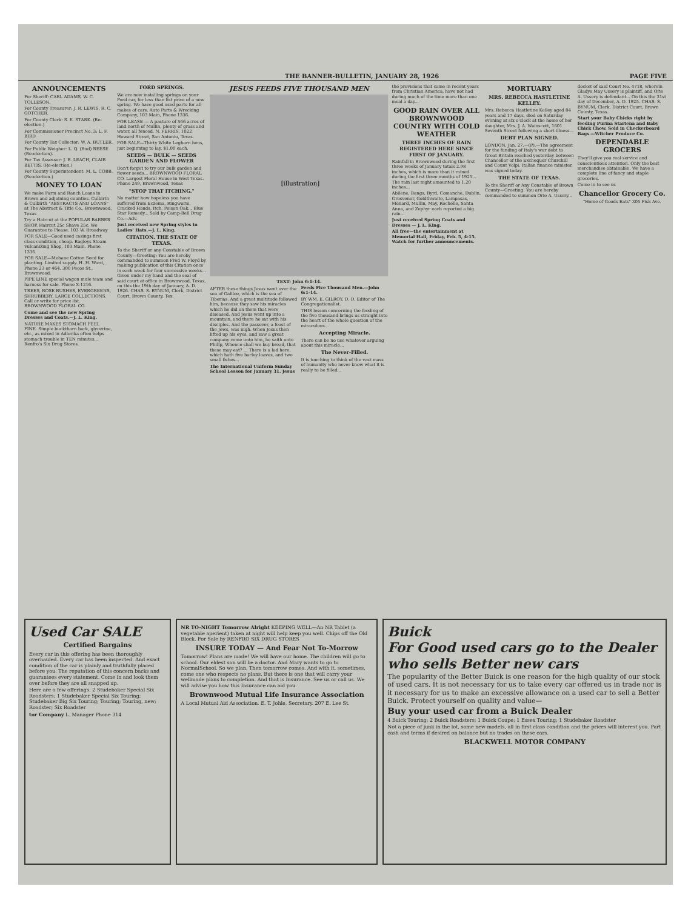THE BANNER-BULLETIN, JANUARY 28, 1926 PAGE FIVE
ANNOUNCEMENTS
For Sheriff: CARL ADAMS, W. C. TOLLESON.
For County Treasurer: J. R. LEWIS, R. C. GOTCHER.
For County Clerk: S. E. STARK. (Re-election.)
For Commissioner Precinct No. 3: L. F. BIRD
For County Tax Collector: W. A. BUTLER.
For Public Weigher: L. Q. (Bud) REESE (Re-election).
For Tax Assessor: J. B. LEACH, CLAIR BETTIS. (Re-election.)
For County Superintendent: M. L. COBB. (Re-election.)
MONEY TO LOAN
We make Farm and Ranch Loans in Brown and adjoining counties. Culbirth & Culbirth "ABSTRACTS AND LOANS" at The Abstract & Title Co., Brownwood, Texas
Try a Haircut at the POPULAR BARBER SHOP. Haircut 25c Shave 25c. We Guarantee to Please. 103 W. Broadway
FOR SALE—Good used casings first class condition, cheap. Bagleys Steam Vulcanizing Shop, 103 Main. Phone 1336.
FOR SALE—Mebane Cotton Seed for planting. Limited supply. H. H. Ward, Phone 23 or 464. 300 Pecos St., Brownwood.
PIPE LINE special wagon mule team and harness for sale. Phone X-1216.
TREES, ROSE BUSHES, EVERGREENS, SHRUBBERY, LARGE COLLECTIONS. Call or write for price list. BROWNWOOD FLORAL CO.
Come and see the new Spring Dresses and Coats.—J. L. King.
NATURE MAKES STOMACH FEEL FINE. Simple buckthorn bark, glycerine, etc., as mixed in Adlerika often helps stomach trouble in TEN minutes... Renfro's Six Drug Stores.
FORD SPRINGS.
We are now installing springs on your Ford car, for less than list price of a new spring. We have good used parts for all makes of cars. Auto Parts & Wrecking Company, 103 Main, Phone 1336.
FOR LEASE — A pasture of 566 acres of land north of Mullin, plenty of grass and water, all fenced. N. FERRIS, 1022 Howard Street, San Antonio, Texas.
FOR SALE—Thirty White Leghorn hens, just beginning to lay, $1.00 each.
SEEDS — BULK — SEEDS GARDEN AND FLOWER
Don't forget to try our bulk garden and flower seeds... BROWNWOOD FLORAL CO. Largest Floral House in West Texas. Phone 249, Brownwood, Texas
"STOP THAT ITCHING."
No matter how hopeless you have suffered from Eczema, Ringworm, Cracked Hands, Itch, Poison Oak... Blue Star Remedy... Sold by Camp-Bell Drug Co.—Adv.
Just received new Spring styles in Ladies' Hats.—J. L. King.
CITATION. THE STATE OF TEXAS.
To the Sheriff or any Constable of Brown County—Greeting: You are hereby commanded to summon Fred W. Floyd by making publication of this Citation once in each week for four successive weeks... Given under my hand and the seal of said court at office in Brownwood, Texas, on this the 19th day of January, A. D. 1926. CHAS. S. BYNUM, Clerk, District Court, Brown County, Tex.
JESUS FEEDS FIVE THOUSAND MEN
[illustration]
TEXT: John 6:1-14.
AFTER these things Jesus went over the sea of Galilee, which is the sea of Tiberias. And a great multitude followed him, because they saw his miracles which he did on them that were diseased. And Jesus went up into a mountain, and there he sat with his disciples. And the passover, a feast of the Jews, was nigh. When Jesus then lifted up his eyes, and saw a great company come unto him, he saith unto Philip, Whence shall we buy bread, that these may eat? ... There is a lad here, which hath five barley loaves, and two small fishes...
The International Uniform Sunday School Lesson for January 31. Jesus Feeds Five Thousand Men.—John 6:1-14.
BY WM. E. GILROY, D. D. Editor of The Congregationalist.
THIS lesson concerning the feeding of the five thousand brings us straight into the heart of the whole question of the miraculous...
Accepting Miracle.
There can be no use whatever arguing about this miracle...
The Never-Filled.
It is touching to think of the vast mass of humanity who never know what it is really to be filled...
the provisions that came in recent years from Christian America, have not had during much of the time more than one meal a day...
GOOD RAIN OVER ALL BROWNWOOD COUNTRY WITH COLD WEATHER
THREE INCHES OF RAIN REGISTERED HERE SINCE FIRST OF JANUARY.
Rainfall in Brownwood during the first three weeks of January totals 2.98 inches, which is more than it rained during the first three months of 1925... The rain last night amounted to 1.20 inches...
Abilene, Bangs, Byrd, Comanche, Dublin, Grosvenor, Goldthwaite, Lampasas, Menard, Mullin, May, Rochelle, Santa Anna, and Zephyr each reported a big rain...
Just received Spring Coats and Dresses — J. L. King.
All free—the entertainment at Memorial Hall, Friday, Feb. 5, 4:15. Watch for further announcements.
MORTUARY
MRS. REBECCA HASTLETINE KELLEY.
Mrs. Rebecca Hastletine Kelley aged 84 years and 17 days, died on Saturday evening at six o'clock at the home of her daughter, Mrs. J. A. Wainscott, 1601 Seventh Street following a short illness...
DEBT PLAN SIGNED.
LONDON, Jan. 27.—(P).—The agreement for the funding of Italy's war debt to Great Britain reached yesterday between Chancellor of the Exchequer Churchill and Count Volpi, Italian finance minister, was signed today.
THE STATE OF TEXAS.
To the Sheriff or Any Constable of Brown County—Greeting: You are hereby commanded to summon Orie A. Ussery...
docket of said Court No. 4718, wherein Gladys May Ussery is plaintiff, and Orie A. Ussery is defendant... On this the 31st day of December, A. D. 1925. CHAS. S. BYNUM, Clerk, District Court, Brown County, Texas.
Start your Baby Chicks right by feeding Purina Startena and Baby Chick Chow. Sold in Checkerboard Bags.—Witcher Produce Co.
DEPENDABLE GROCERS
They'll give you real service and conscientious attention. Only the best merchandise obtainable. We have a complete line of fancy and staple groceries.
Come in to see us
Chancellor Grocery Co.
"Home of Goods Eats" 305 Fisk Ave.
Used Car SALE
Certified Bargains
Every car in this offering has been thoroughly overhauled. Every car has been inspected. And exact condition of the car is plainly and truthfully placed before you. The reputation of this concern backs and guarantees every statement. Come in and look them over before they are all snapped up.
Here are a few offerings: 2 Studebaker Special Six Roadsters; 1 Studebaker Special Six Touring; Studebaker Big Six Touring; Touring; Touring, new; Roadster; Six Roadster
tor Company L. Manager Phone 314
NR TO-NIGHT Tomorrow Alright KEEPING WELL—An NR Tablet (a vegetable aperient) taken at night will help keep you well. Chips off the Old Block. For Sale by RENFRO SIX DRUG STORES
INSURE TODAY — And Fear Not To-Morrow
Tomorrow! Plans are made! We will have our home. The children will go to school. Our eldest son will be a doctor. And Mary wants to go to NormalSchool. So we plan. Then tomorrow comes. And with it, sometimes, come one who respects no plans. But there is one that will carry your wellmade plans to completion. And that is Insurance. See us or call us. We will advise you how this Insurance can aid you.
Brownwood Mutual Life Insurance Association
A Local Mutual Aid Association. E. T. Johle, Secretary. 207 E. Lee St.
Buick
For Good used cars go to the Dealer who sells Better new cars
The popularity of the Better Buick is one reason for the high quality of our stock of used cars. It is not necessary for us to take every car offered us in trade nor is it necessary for us to make an excessive allowance on a used car to sell a Better Buick. Protect yourself on quality and value—
Buy your used car from a Buick Dealer
4 Buick Touring; 2 Buick Roadsters; 1 Buick Coupe; 1 Essex Touring; 1 Studebaker Roadster
Not a piece of junk in the lot, some new models, all in first class condition and the prices will interest you. Part cash and terms if desired on balance but no trades on these cars.
BLACKWELL MOTOR COMPANY